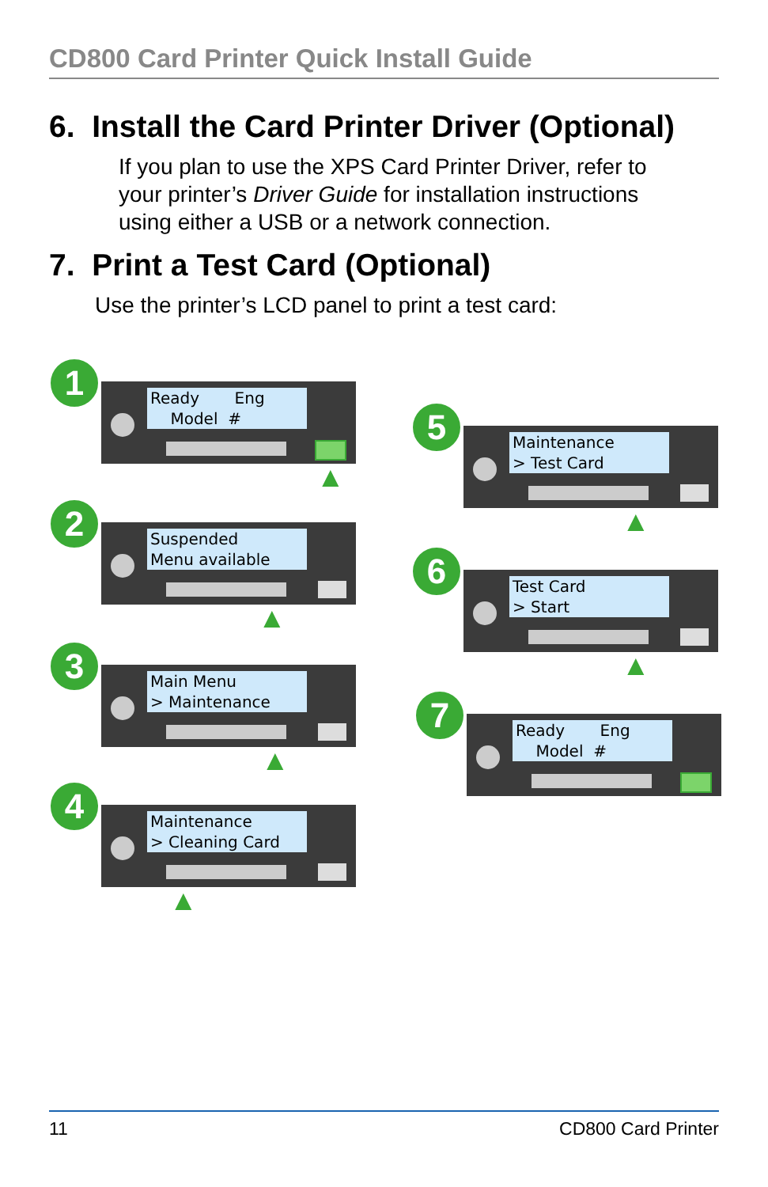CD800 Card Printer Quick Install Guide
6. Install the Card Printer Driver (Optional)
If you plan to use the XPS Card Printer Driver, refer to
your printer’s Driver Guide for installation instructions
using either a USB or a network connection.
7. Print a Test Card (Optional)
Use the printer’s LCD panel to print a test card:
1
Ready Eng Model #
▲
2
Suspended Menu available
▲
3
Main Menu > Maintenance
▲
4
Maintenance > Cleaning Card
▲
5
Maintenance > Test Card
▲
6
Test Card > Start
▲
7
Ready Eng Model #
11 CD800 Card Printer